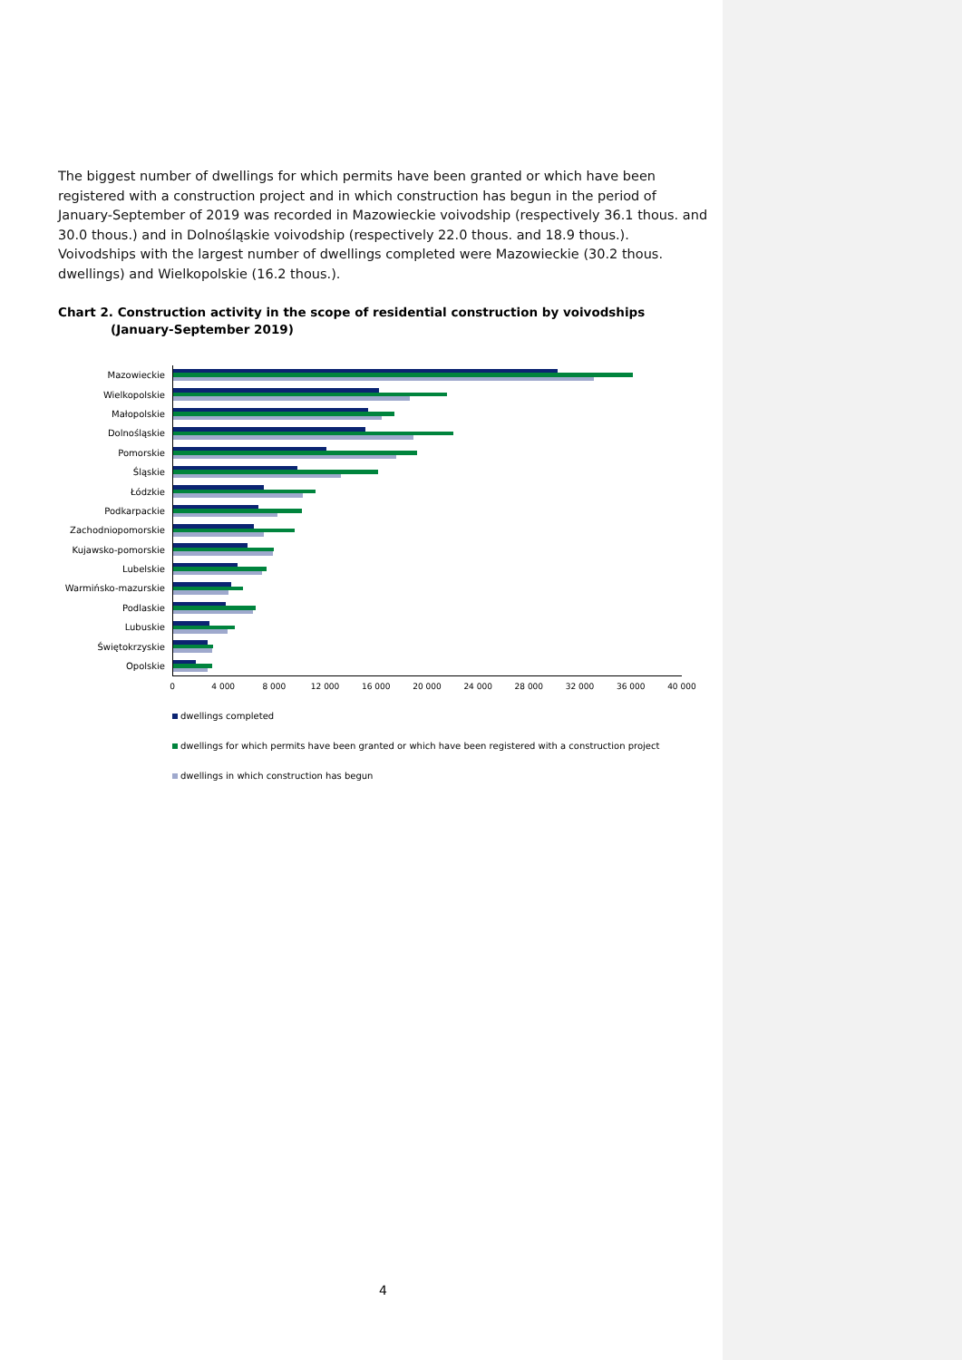The biggest number of dwellings for which permits have been granted or which have been registered with a construction project and in which construction has begun in the period of January-September of 2019 was recorded in Mazowieckie voivodship (respectively 36.1 thous. and 30.0 thous.) and in Dolnośląskie voivodship (respectively 22.0 thous. and 18.9 thous.). Voivodships with the largest number of dwellings completed were Mazowieckie (30.2 thous. dwellings) and Wielkopolskie (16.2 thous.).
Chart 2. Construction activity in the scope of residential construction by voivodships
(January-September 2019)
Mazowieckie
Wielkopolskie
Małopolskie
Dolnośląskie
Pomorskie
Śląskie
Łódzkie
Podkarpackie
Zachodniopomorskie
Kujawsko-pomorskie
Lubelskie
Warmińsko-mazurskie
Podlaskie
Lubuskie
Świętokrzyskie
Opolskie
0 4 000 8 000 12 000 16 000 20 000 24 000 28 000 32 000 36 000 40 000
dwellings completed
dwellings for which permits have been granted or which have been registered with a construction project
dwellings in which construction has begun
4